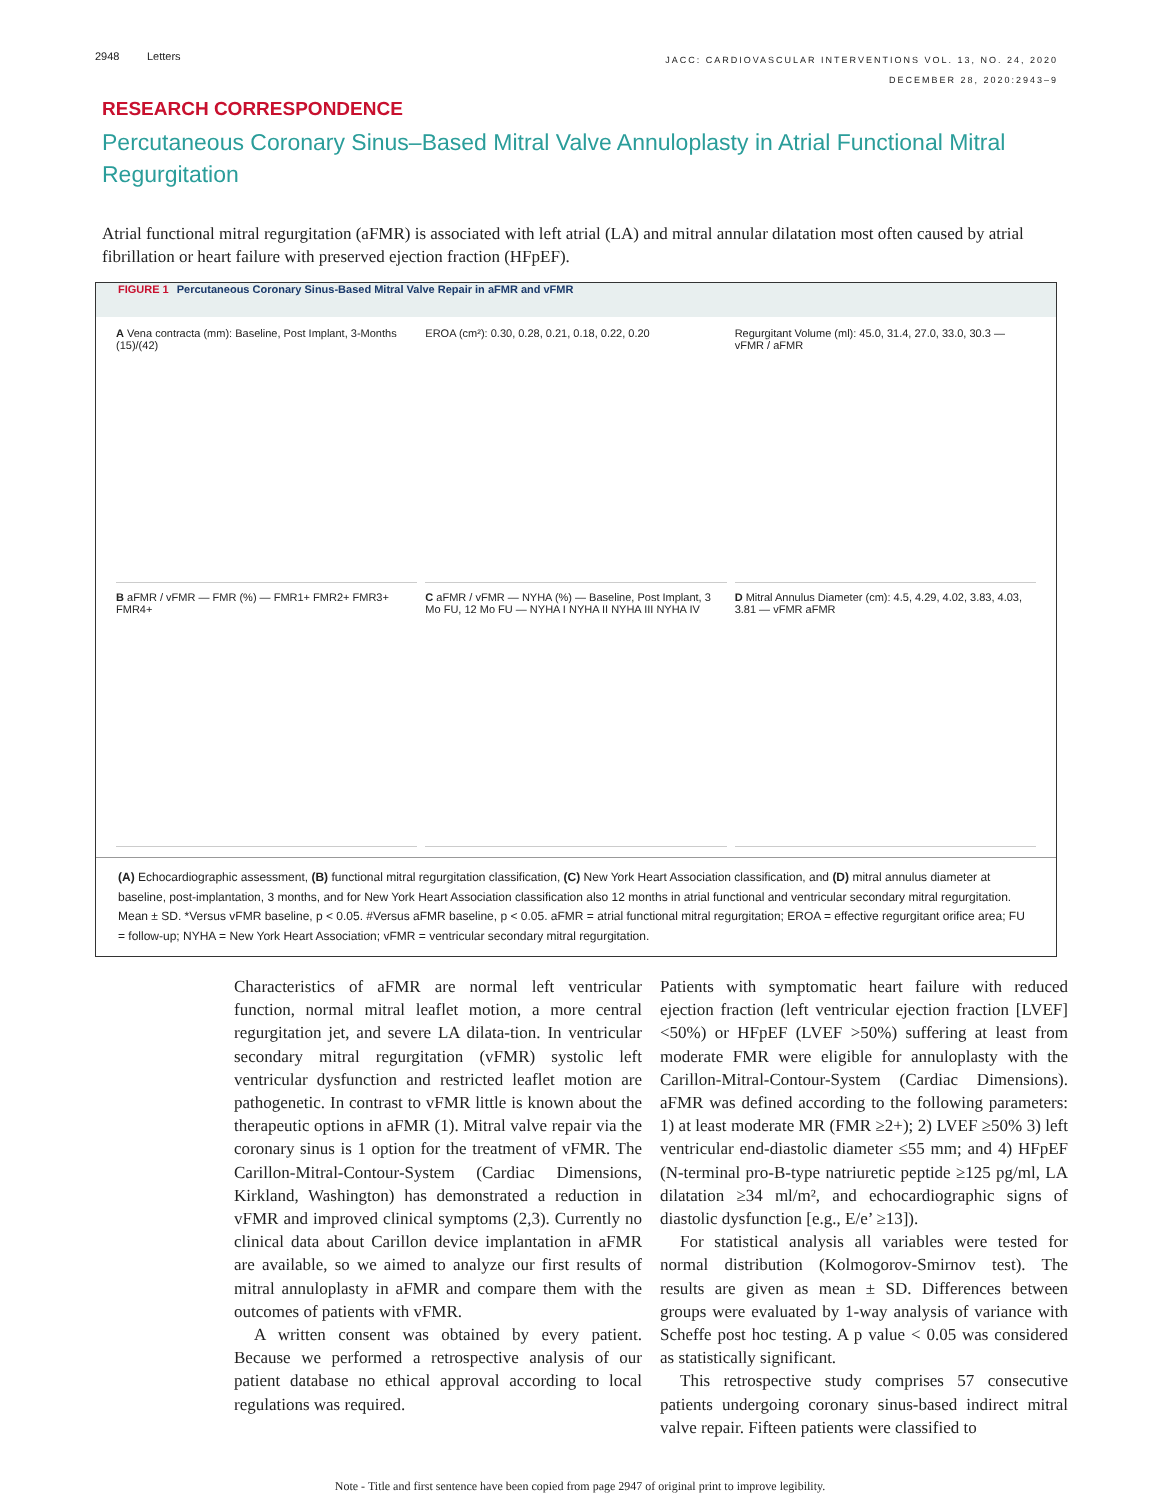2948 Letters
JACC: CARDIOVASCULAR INTERVENTIONS VOL. 13, NO. 24, 2020
DECEMBER 28, 2020:2943–9
RESEARCH CORRESPONDENCE
Percutaneous Coronary Sinus–Based Mitral Valve Annuloplasty in Atrial Functional Mitral Regurgitation
Atrial functional mitral regurgitation (aFMR) is associated with left atrial (LA) and mitral annular dilatation most often caused by atrial fibrillation or heart failure with preserved ejection fraction (HFpEF).
FIGURE 1 Percutaneous Coronary Sinus-Based Mitral Valve Repair in aFMR and vFMR
A Vena contracta (mm): Baseline, Post Implant, 3-Months (15)/(42)
EROA (cm²): 0.30, 0.28, 0.21, 0.18, 0.22, 0.20
Regurgitant Volume (ml): 45.0, 31.4, 27.0, 33.0, 30.3 — vFMR / aFMR
B aFMR / vFMR — FMR (%) — FMR1+ FMR2+ FMR3+ FMR4+
C aFMR / vFMR — NYHA (%) — Baseline, Post Implant, 3 Mo FU, 12 Mo FU — NYHA I NYHA II NYHA III NYHA IV
D Mitral Annulus Diameter (cm): 4.5, 4.29, 4.02, 3.83, 4.03, 3.81 — vFMR aFMR
(A) Echocardiographic assessment, (B) functional mitral regurgitation classification, (C) New York Heart Association classification, and (D) mitral annulus diameter at baseline, post-implantation, 3 months, and for New York Heart Association classification also 12 months in atrial functional and ventricular secondary mitral regurgitation. Mean ± SD. *Versus vFMR baseline, p < 0.05. #Versus aFMR baseline, p < 0.05. aFMR = atrial functional mitral regurgitation; EROA = effective regurgitant orifice area; FU = follow-up; NYHA = New York Heart Association; vFMR = ventricular secondary mitral regurgitation.
Characteristics of aFMR are normal left ventricular function, normal mitral leaflet motion, a more central regurgitation jet, and severe LA dilata-tion. In ventricular secondary mitral regurgitation (vFMR) systolic left ventricular dysfunction and restricted leaflet motion are pathogenetic. In contrast to vFMR little is known about the therapeutic options in aFMR (1). Mitral valve repair via the coronary sinus is 1 option for the treatment of vFMR. The Carillon-Mitral-Contour-System (Cardiac Dimensions, Kirkland, Washington) has demonstrated a reduction in vFMR and improved clinical symptoms (2,3). Currently no clinical data about Carillon device implantation in aFMR are available, so we aimed to analyze our first results of mitral annuloplasty in aFMR and compare them with the outcomes of patients with vFMR.
A written consent was obtained by every patient. Because we performed a retrospective analysis of our patient database no ethical approval according to local regulations was required.
Patients with symptomatic heart failure with reduced ejection fraction (left ventricular ejection fraction [LVEF] <50%) or HFpEF (LVEF >50%) suffering at least from moderate FMR were eligible for annuloplasty with the Carillon-Mitral-Contour-System (Cardiac Dimensions). aFMR was defined according to the following parameters: 1) at least moderate MR (FMR ≥2+); 2) LVEF ≥50% 3) left ventricular end-diastolic diameter ≤55 mm; and 4) HFpEF (N-terminal pro-B-type natriuretic peptide ≥125 pg/ml, LA dilatation ≥34 ml/m², and echocardiographic signs of diastolic dysfunction [e.g., E/e’ ≥13]).
For statistical analysis all variables were tested for normal distribution (Kolmogorov-Smirnov test). The results are given as mean ± SD. Differences between groups were evaluated by 1-way analysis of variance with Scheffe post hoc testing. A p value < 0.05 was considered as statistically significant.
This retrospective study comprises 57 consecutive patients undergoing coronary sinus-based indirect mitral valve repair. Fifteen patients were classified to
Note - Title and first sentence have been copied from page 2947 of original print to improve legibility.